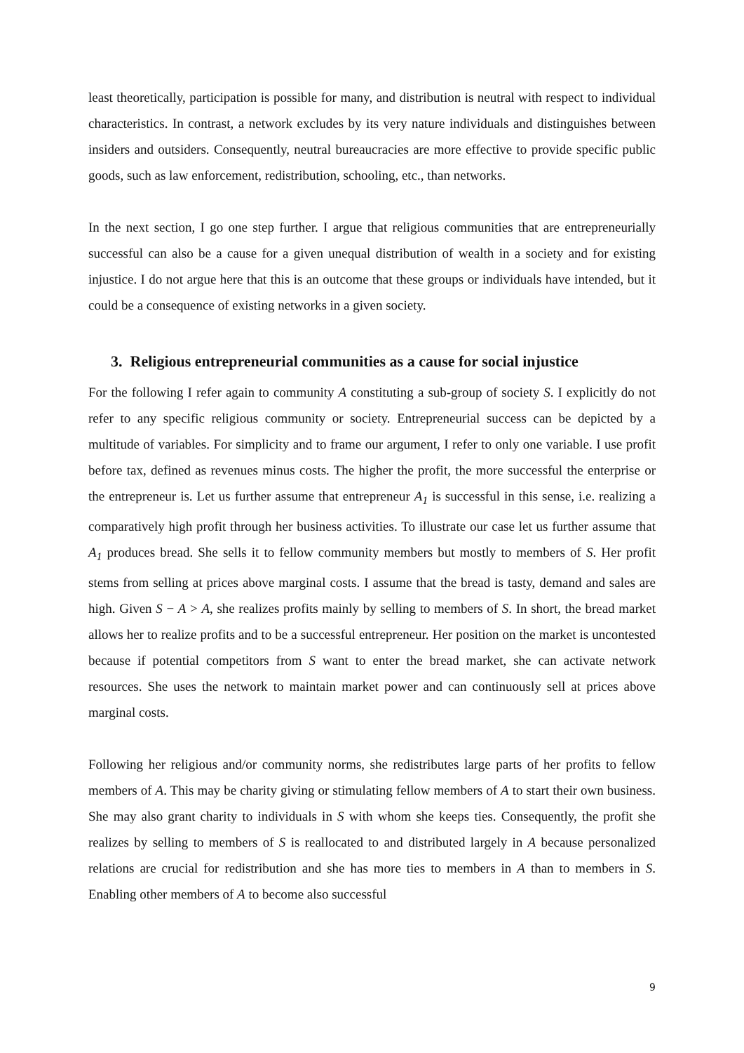least theoretically, participation is possible for many, and distribution is neutral with respect to individual characteristics. In contrast, a network excludes by its very nature individuals and distinguishes between insiders and outsiders. Consequently, neutral bureaucracies are more effective to provide specific public goods, such as law enforcement, redistribution, schooling, etc., than networks.
In the next section, I go one step further. I argue that religious communities that are entrepreneurially successful can also be a cause for a given unequal distribution of wealth in a society and for existing injustice. I do not argue here that this is an outcome that these groups or individuals have intended, but it could be a consequence of existing networks in a given society.
3. Religious entrepreneurial communities as a cause for social injustice
For the following I refer again to community A constituting a sub-group of society S. I explicitly do not refer to any specific religious community or society. Entrepreneurial success can be depicted by a multitude of variables. For simplicity and to frame our argument, I refer to only one variable. I use profit before tax, defined as revenues minus costs. The higher the profit, the more successful the enterprise or the entrepreneur is. Let us further assume that entrepreneur A<sub>1</sub> is successful in this sense, i.e. realizing a comparatively high profit through her business activities. To illustrate our case let us further assume that A<sub>1</sub> produces bread. She sells it to fellow community members but mostly to members of S. Her profit stems from selling at prices above marginal costs. I assume that the bread is tasty, demand and sales are high. Given S − A > A, she realizes profits mainly by selling to members of S. In short, the bread market allows her to realize profits and to be a successful entrepreneur. Her position on the market is uncontested because if potential competitors from S want to enter the bread market, she can activate network resources. She uses the network to maintain market power and can continuously sell at prices above marginal costs.
Following her religious and/or community norms, she redistributes large parts of her profits to fellow members of A. This may be charity giving or stimulating fellow members of A to start their own business. She may also grant charity to individuals in S with whom she keeps ties. Consequently, the profit she realizes by selling to members of S is reallocated to and distributed largely in A because personalized relations are crucial for redistribution and she has more ties to members in A than to members in S. Enabling other members of A to become also successful
9